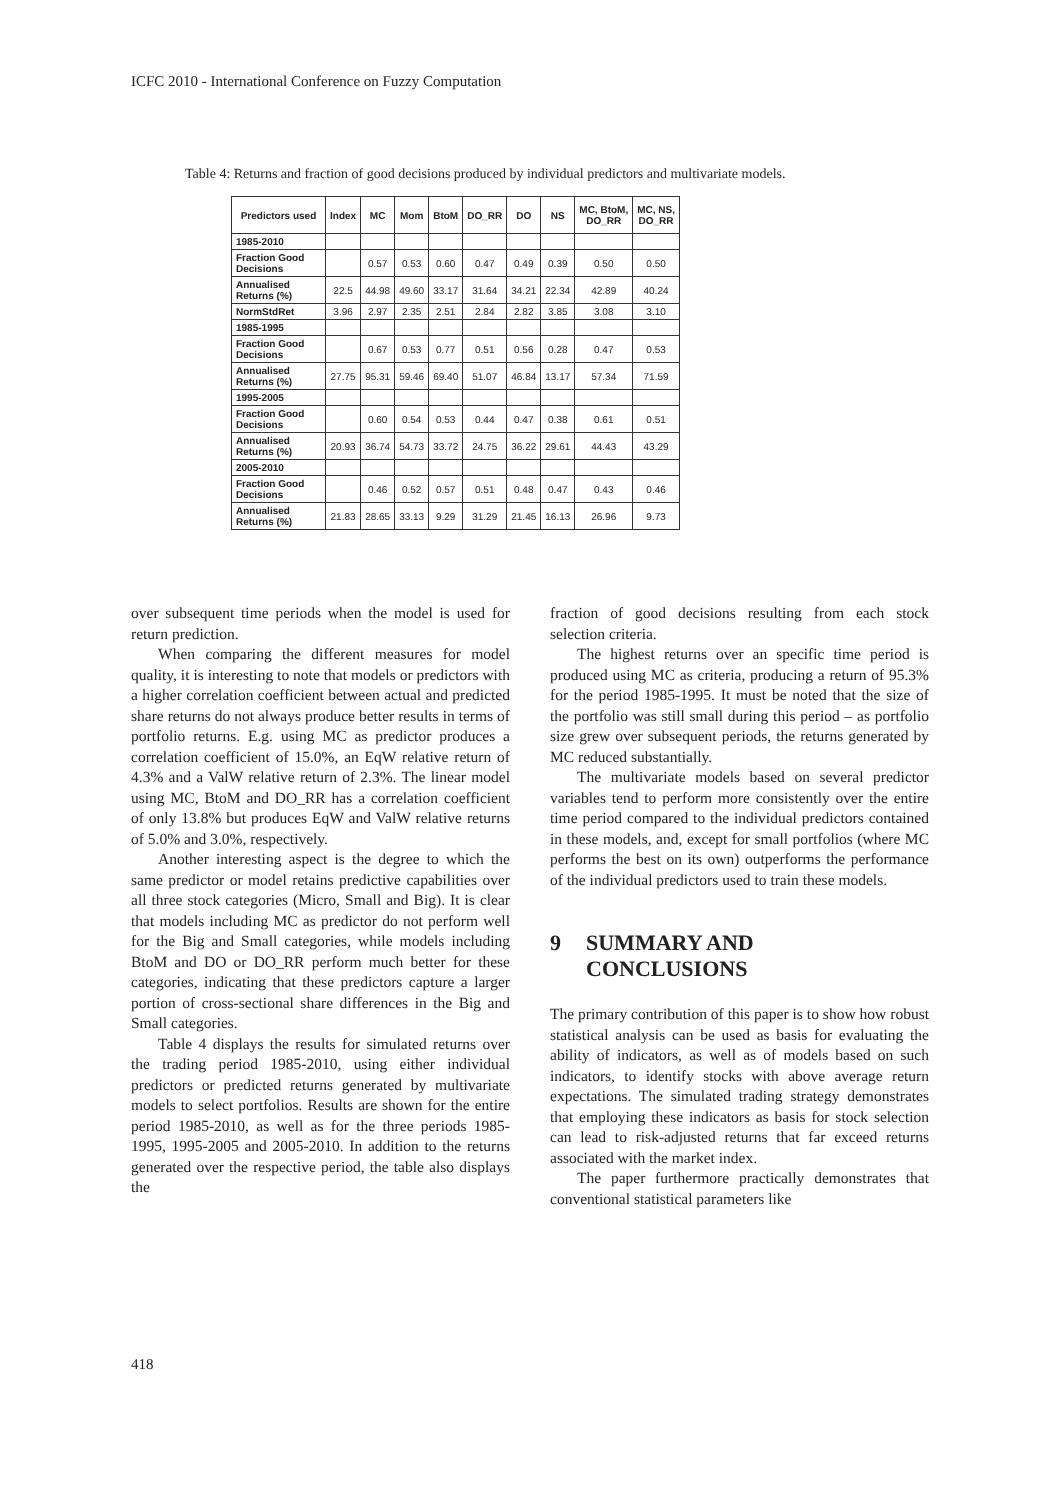ICFC 2010 - International Conference on Fuzzy Computation
Table 4: Returns and fraction of good decisions produced by individual predictors and multivariate models.
| Predictors used | Index | MC | Mom | BtoM | DO_RR | DO | NS | MC, BtoM, DO_RR | MC, NS, DO_RR |
| --- | --- | --- | --- | --- | --- | --- | --- | --- | --- |
| 1985-2010 | | | | | | | | | |
| Fraction Good Decisions | | 0.57 | 0.53 | 0.60 | 0.47 | 0.49 | 0.39 | 0.50 | 0.50 |
| Annualised Returns (%) | 22.5 | 44.98 | 49.60 | 33.17 | 31.64 | 34.21 | 22.34 | 42.89 | 40.24 |
| NormStdRet | 3.96 | 2.97 | 2.35 | 2.51 | 2.84 | 2.82 | 3.85 | 3.08 | 3.10 |
| 1985-1995 | | | | | | | | | |
| Fraction Good Decisions | | 0.67 | 0.53 | 0.77 | 0.51 | 0.56 | 0.28 | 0.47 | 0.53 |
| Annualised Returns (%) | 27.75 | 95.31 | 59.46 | 69.40 | 51.07 | 46.84 | 13.17 | 57.34 | 71.59 |
| 1995-2005 | | | | | | | | | |
| Fraction Good Decisions | | 0.60 | 0.54 | 0.53 | 0.44 | 0.47 | 0.38 | 0.61 | 0.51 |
| Annualised Returns (%) | 20.93 | 36.74 | 54.73 | 33.72 | 24.75 | 36.22 | 29.61 | 44.43 | 43.29 |
| 2005-2010 | | | | | | | | | |
| Fraction Good Decisions | | 0.46 | 0.52 | 0.57 | 0.51 | 0.48 | 0.47 | 0.43 | 0.46 |
| Annualised Returns (%) | 21.83 | 28.65 | 33.13 | 9.29 | 31.29 | 21.45 | 16.13 | 26.96 | 9.73 |
over subsequent time periods when the model is used for return prediction.
When comparing the different measures for model quality, it is interesting to note that models or predictors with a higher correlation coefficient between actual and predicted share returns do not always produce better results in terms of portfolio returns. E.g. using MC as predictor produces a correlation coefficient of 15.0%, an EqW relative return of 4.3% and a ValW relative return of 2.3%. The linear model using MC, BtoM and DO_RR has a correlation coefficient of only 13.8% but produces EqW and ValW relative returns of 5.0% and 3.0%, respectively.
Another interesting aspect is the degree to which the same predictor or model retains predictive capabilities over all three stock categories (Micro, Small and Big). It is clear that models including MC as predictor do not perform well for the Big and Small categories, while models including BtoM and DO or DO_RR perform much better for these categories, indicating that these predictors capture a larger portion of cross-sectional share differences in the Big and Small categories.
Table 4 displays the results for simulated returns over the trading period 1985-2010, using either individual predictors or predicted returns generated by multivariate models to select portfolios. Results are shown for the entire period 1985-2010, as well as for the three periods 1985-1995, 1995-2005 and 2005-2010. In addition to the returns generated over the respective period, the table also displays the
fraction of good decisions resulting from each stock selection criteria.
The highest returns over an specific time period is produced using MC as criteria, producing a return of 95.3% for the period 1985-1995. It must be noted that the size of the portfolio was still small during this period – as portfolio size grew over subsequent periods, the returns generated by MC reduced substantially.
The multivariate models based on several predictor variables tend to perform more consistently over the entire time period compared to the individual predictors contained in these models, and, except for small portfolios (where MC performs the best on its own) outperforms the performance of the individual predictors used to train these models.
9 SUMMARY AND
CONCLUSIONS
The primary contribution of this paper is to show how robust statistical analysis can be used as basis for evaluating the ability of indicators, as well as of models based on such indicators, to identify stocks with above average return expectations. The simulated trading strategy demonstrates that employing these indicators as basis for stock selection can lead to risk-adjusted returns that far exceed returns associated with the market index.
The paper furthermore practically demonstrates that conventional statistical parameters like
418